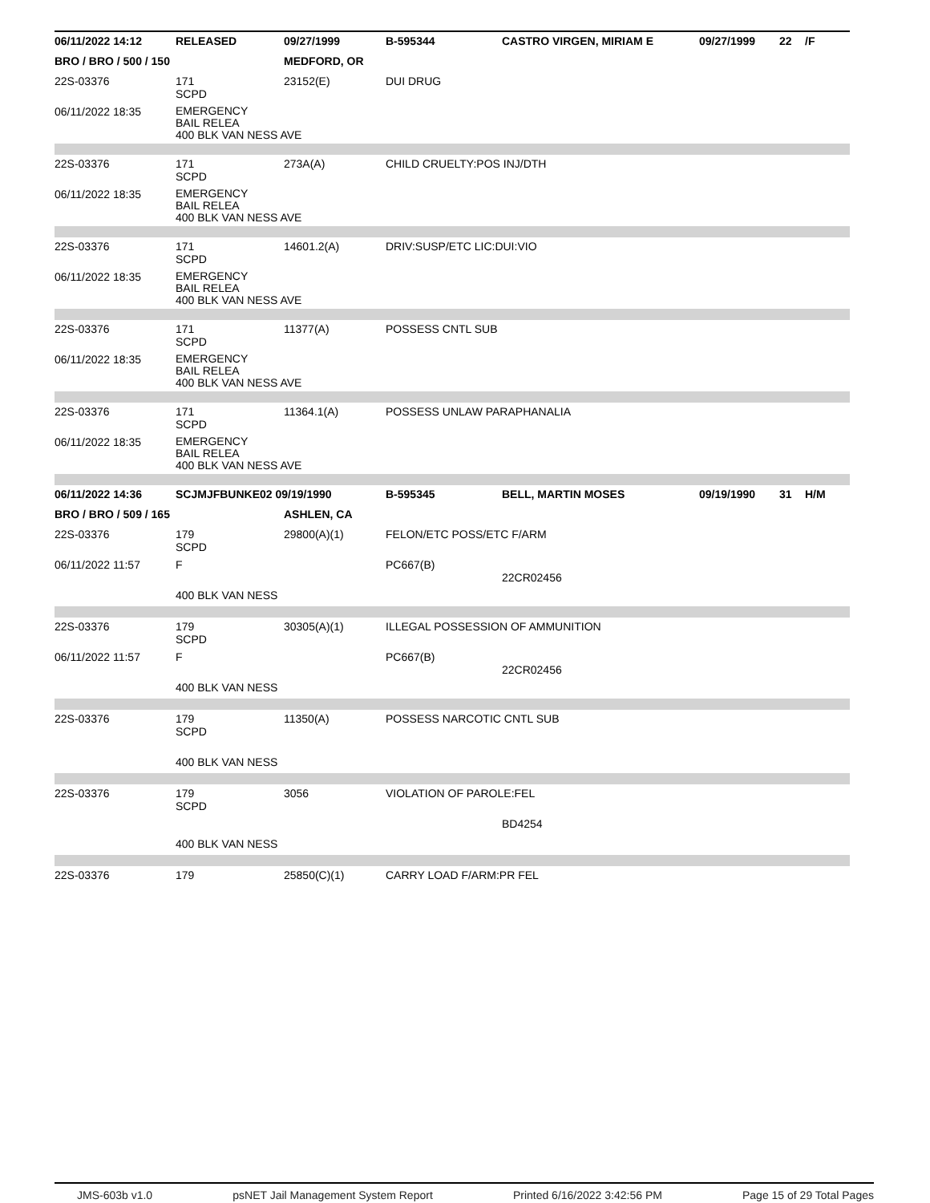| 06/11/2022 14:12 | RELEASED | 09/27/1999 | B-595344 | CASTRO VIRGEN, MIRIAM E | 09/27/1999 | 22 | /F |
| BRO / BRO / 500 / 150 | | MEDFORD, OR | | | | | |
| 22S-03376 | 171 SCPD | 23152(E) | DUI DRUG | | | | |
| 06/11/2022 18:35 | EMERGENCY BAIL RELEA 400 BLK VAN NESS AVE | | | | | | |
| 22S-03376 | 171 SCPD | 273A(A) | CHILD CRUELTY:POS INJ/DTH | | | | |
| 06/11/2022 18:35 | EMERGENCY BAIL RELEA 400 BLK VAN NESS AVE | | | | | | |
| 22S-03376 | 171 SCPD | 14601.2(A) | DRIV:SUSP/ETC LIC:DUI:VIO | | | | |
| 06/11/2022 18:35 | EMERGENCY BAIL RELEA 400 BLK VAN NESS AVE | | | | | | |
| 22S-03376 | 171 SCPD | 11377(A) | POSSESS CNTL SUB | | | | |
| 06/11/2022 18:35 | EMERGENCY BAIL RELEA 400 BLK VAN NESS AVE | | | | | | |
| 22S-03376 | 171 SCPD | 11364.1(A) | POSSESS UNLAW PARAPHANALIA | | | | |
| 06/11/2022 18:35 | EMERGENCY BAIL RELEA 400 BLK VAN NESS AVE | | | | | | |
| 06/11/2022 14:36 | SCJMJFBUNKE02 09/19/1990 | | B-595345 | BELL, MARTIN MOSES | 09/19/1990 | 31 | H/M |
| BRO / BRO / 509 / 165 | | ASHLEN, CA | | | | | |
| 22S-03376 | 179 SCPD | 29800(A)(1) | FELON/ETC POSS/ETC F/ARM | | | | |
| 06/11/2022 11:57 | F | | PC667(B) | 22CR02456 | | | |
| | 400 BLK VAN NESS | | | | | | |
| 22S-03376 | 179 SCPD | 30305(A)(1) | ILLEGAL POSSESSION OF AMMUNITION | | | | |
| 06/11/2022 11:57 | F | | PC667(B) | 22CR02456 | | | |
| | 400 BLK VAN NESS | | | | | | |
| 22S-03376 | 179 SCPD | 11350(A) | POSSESS NARCOTIC CNTL SUB | | | | |
| | 400 BLK VAN NESS | | | | | | |
| 22S-03376 | 179 SCPD | 3056 | VIOLATION OF PAROLE:FEL | | | | |
| | | | | BD4254 | | | |
| | 400 BLK VAN NESS | | | | | | |
| 22S-03376 | 179 | 25850(C)(1) | CARRY LOAD F/ARM:PR FEL | | | | |
JMS-603b v1.0 psNET Jail Management System Report Printed 6/16/2022 3:42:56 PM Page 15 of 29 Total Pages